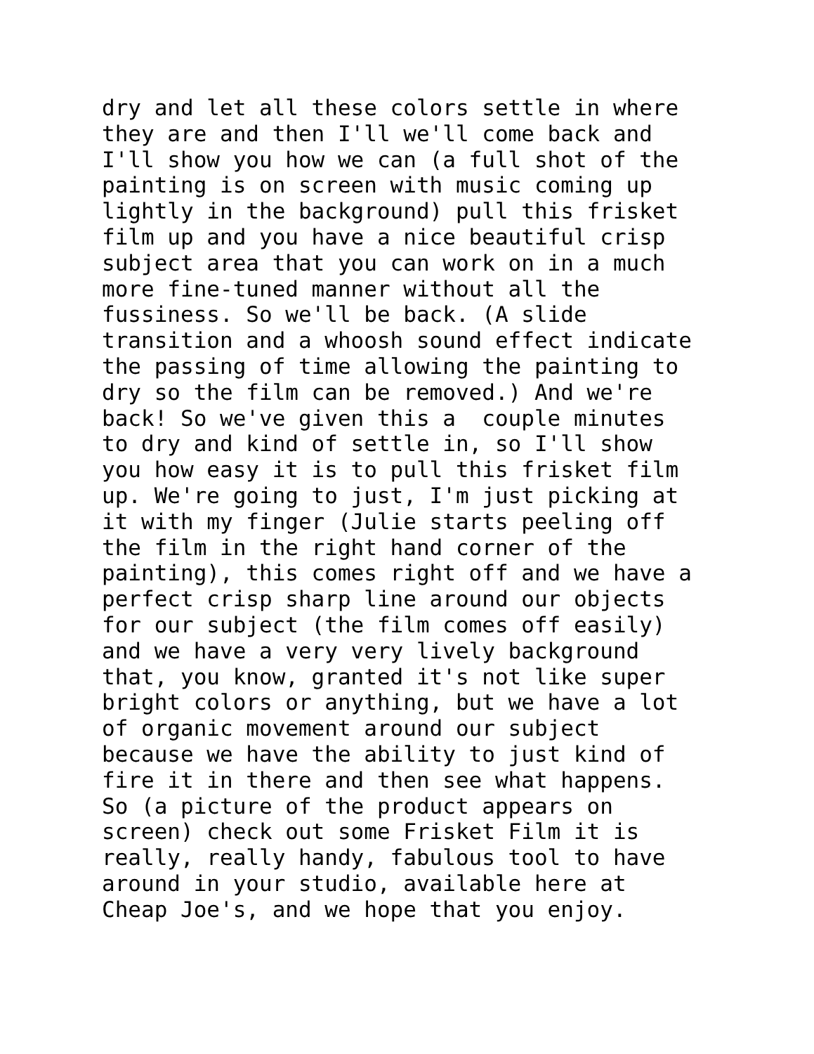dry and let all these colors settle in where
they are and then I'll we'll come back and
I'll show you how we can (a full shot of the
painting is on screen with music coming up
lightly in the background) pull this frisket
film up and you have a nice beautiful crisp
subject area that you can work on in a much
more fine-tuned manner without all the
fussiness. So we'll be back. (A slide
transition and a whoosh sound effect indicate
the passing of time allowing the painting to
dry so the film can be removed.) And we're
back! So we've given this a  couple minutes
to dry and kind of settle in, so I'll show
you how easy it is to pull this frisket film
up. We're going to just, I'm just picking at
it with my finger (Julie starts peeling off
the film in the right hand corner of the
painting), this comes right off and we have a
perfect crisp sharp line around our objects
for our subject (the film comes off easily)
and we have a very very lively background
that, you know, granted it's not like super
bright colors or anything, but we have a lot
of organic movement around our subject
because we have the ability to just kind of
fire it in there and then see what happens.
So (a picture of the product appears on
screen) check out some Frisket Film it is
really, really handy, fabulous tool to have
around in your studio, available here at
Cheap Joe's, and we hope that you enjoy.